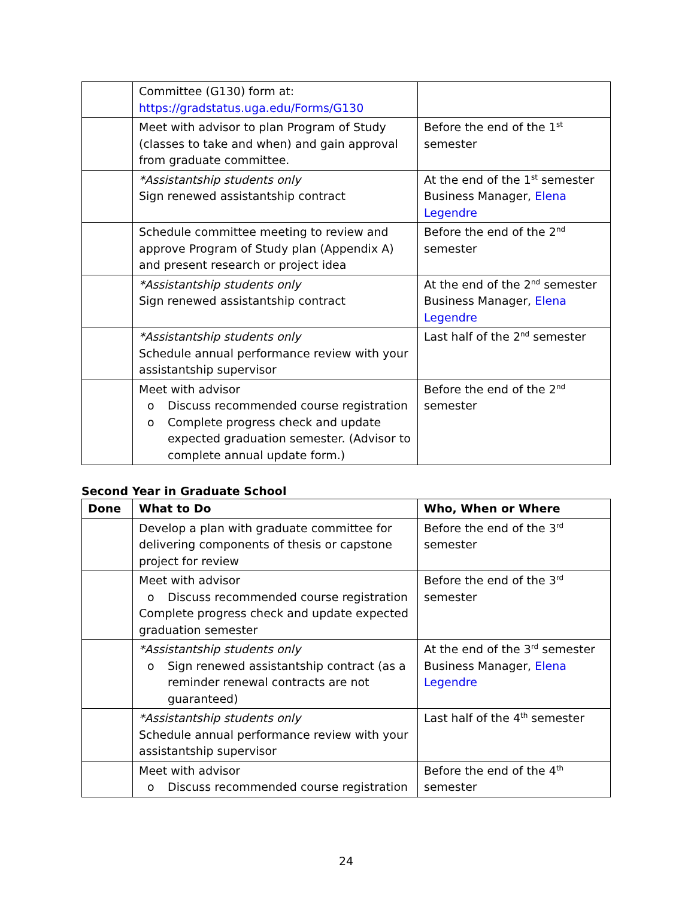| | Committee (G130) form at: https://gradstatus.uga.edu/Forms/G130 | |
| | Meet with advisor to plan Program of Study (classes to take and when) and gain approval from graduate committee. | Before the end of the 1<sup>st</sup> semester |
| | *Assistantship students only Sign renewed assistantship contract | At the end of the 1<sup>st</sup> semester Business Manager, Elena Legendre |
| | Schedule committee meeting to review and approve Program of Study plan (Appendix A) and present research or project idea | Before the end of the 2<sup>nd</sup> semester |
| | *Assistantship students only Sign renewed assistantship contract | At the end of the 2<sup>nd</sup> semester Business Manager, Elena Legendre |
| | *Assistantship students only Schedule annual performance review with your assistantship supervisor | Last half of the 2<sup>nd</sup> semester |
| | Meet with advisor o Discuss recommended course registration o Complete progress check and update expected graduation semester. (Advisor to complete annual update form.) | Before the end of the 2<sup>nd</sup> semester |
Second Year in Graduate School
| Done | What to Do | Who, When or Where |
| --- | --- | --- |
| | Develop a plan with graduate committee for delivering components of thesis or capstone project for review | Before the end of the 3<sup>rd</sup> semester |
| | Meet with advisor o Discuss recommended course registration Complete progress check and update expected graduation semester | Before the end of the 3<sup>rd</sup> semester |
| | *Assistantship students only o Sign renewed assistantship contract (as a reminder renewal contracts are not guaranteed) | At the end of the 3<sup>rd</sup> semester Business Manager, Elena Legendre |
| | *Assistantship students only Schedule annual performance review with your assistantship supervisor | Last half of the 4<sup>th</sup> semester |
| | Meet with advisor o Discuss recommended course registration | Before the end of the 4<sup>th</sup> semester |
24